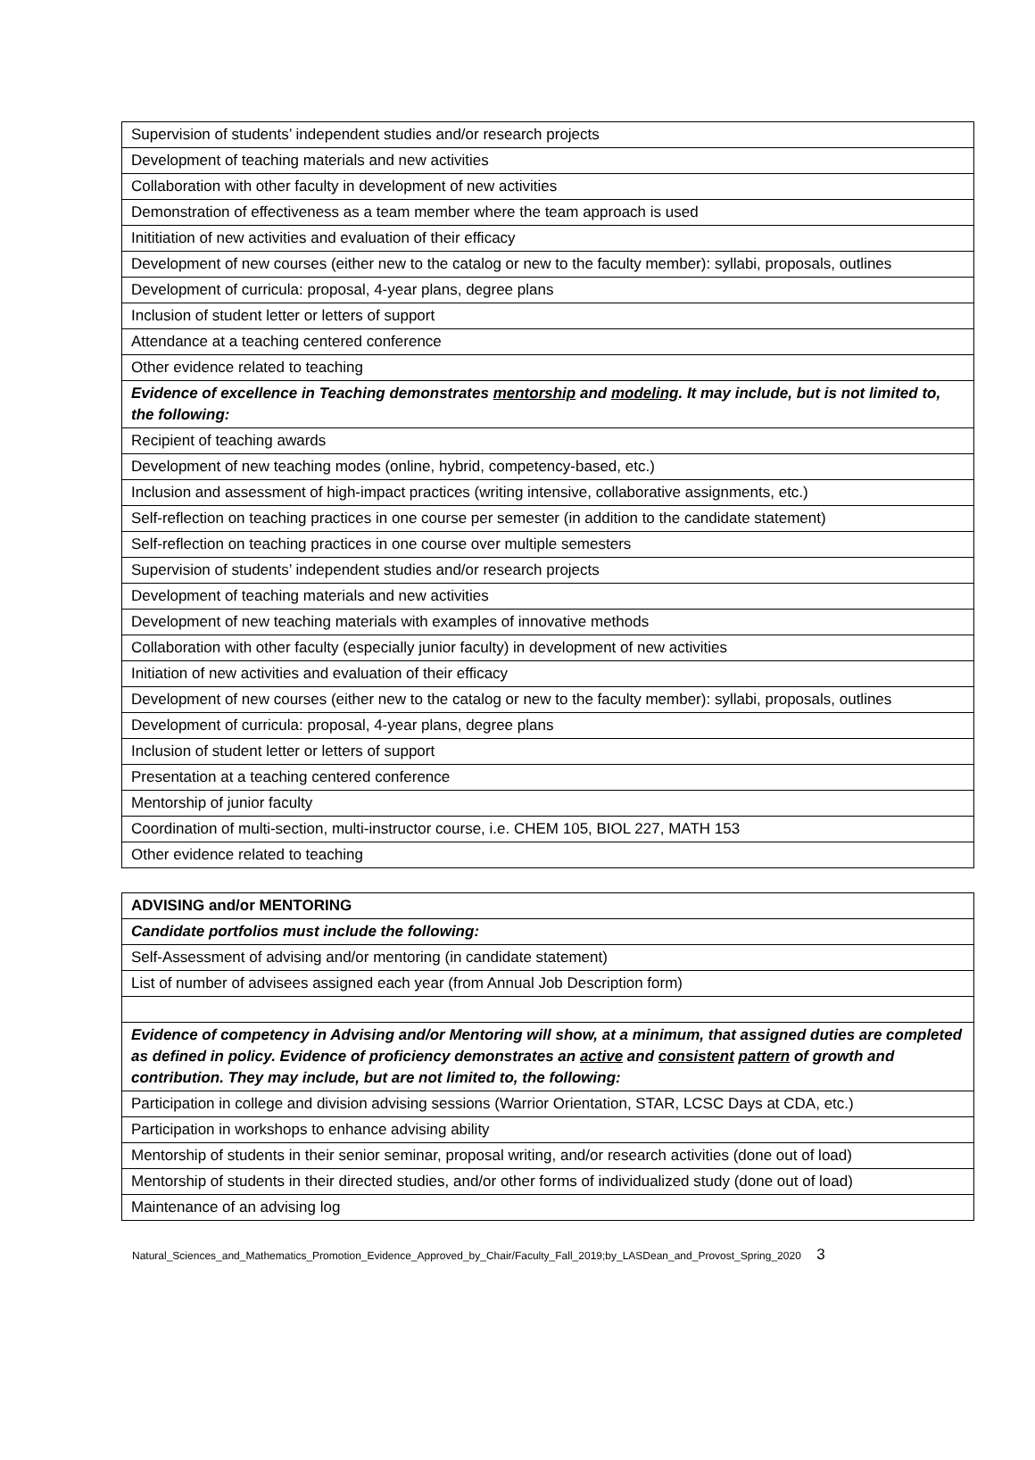| Supervision of students’ independent studies and/or research projects |
| Development of teaching materials and new activities |
| Collaboration with other faculty in development of new activities |
| Demonstration of effectiveness as a team member where the team approach is used |
| Inititiation of new activities and evaluation of their efficacy |
| Development of new courses (either new to the catalog or new to the faculty member): syllabi, proposals, outlines |
| Development of curricula: proposal, 4-year plans, degree plans |
| Inclusion of student letter or letters of support |
| Attendance at a teaching centered conference |
| Other evidence related to teaching |
| Evidence of excellence in Teaching demonstrates mentorship and modeling . It may include, but is not limited to, the following: |
| Recipient of teaching awards |
| Development of new teaching modes (online, hybrid, competency-based, etc.) |
| Inclusion and assessment of high-impact practices (writing intensive, collaborative assignments, etc.) |
| Self-reflection on teaching practices in one course per semester (in addition to the candidate statement) |
| Self-reflection on teaching practices in one course over multiple semesters |
| Supervision of students’ independent studies and/or research projects |
| Development of teaching materials and new activities |
| Development of new teaching materials with examples of innovative methods |
| Collaboration with other faculty (especially junior faculty) in development of new activities |
| Initiation of new activities and evaluation of their efficacy |
| Development of new courses (either new to the catalog or new to the faculty member): syllabi, proposals, outlines |
| Development of curricula: proposal, 4-year plans, degree plans |
| Inclusion of student letter or letters of support |
| Presentation at a teaching centered conference |
| Mentorship of junior faculty |
| Coordination of multi-section, multi-instructor course, i.e. CHEM 105, BIOL 227, MATH 153 |
| Other evidence related to teaching |
| ADVISING and/or MENTORING |
| Candidate portfolios must include the following: |
| Self-Assessment of advising and/or mentoring (in candidate statement) |
| List of number of advisees assigned each year (from Annual Job Description form) |
| Evidence of competency in Advising and/or Mentoring will show, at a minimum, that assigned duties are completed as defined in policy. Evidence of proficiency demonstrates an active and consistent pattern of growth and contribution. They may include, but are not limited to, the following: |
| Participation in college and division advising sessions (Warrior Orientation, STAR, LCSC Days at CDA, etc.) |
| Participation in workshops to enhance advising ability |
| Mentorship of students in their senior seminar, proposal writing, and/or research activities (done out of load) |
| Mentorship of students in their directed studies, and/or other forms of individualized study (done out of load) |
| Maintenance of an advising log |
Natural_Sciences_and_Mathematics_Promotion_Evidence_Approved_by_Chair/Faculty_Fall_2019;by_LASDean_and_Provost_Spring_2020 3